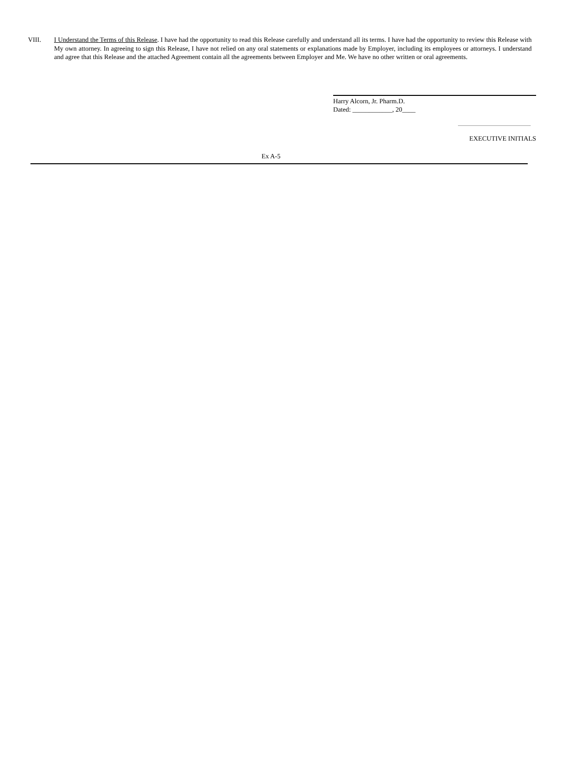VIII. I Understand the Terms of this Release. I have had the opportunity to read this Release carefully and understand all its terms. I have had the opportunity to review this Release with My own attorney. In agreeing to sign this Release, I have not relied on any oral statements or explanations made by Employer, including its employees or attorneys. I understand and agree that this Release and the attached Agreement contain all the agreements between Employer and Me. We have no other written or oral agreements.
Harry Alcorn, Jr. Pharm.D.
Dated: ____________, 20____
EXECUTIVE INITIALS
Ex A-5